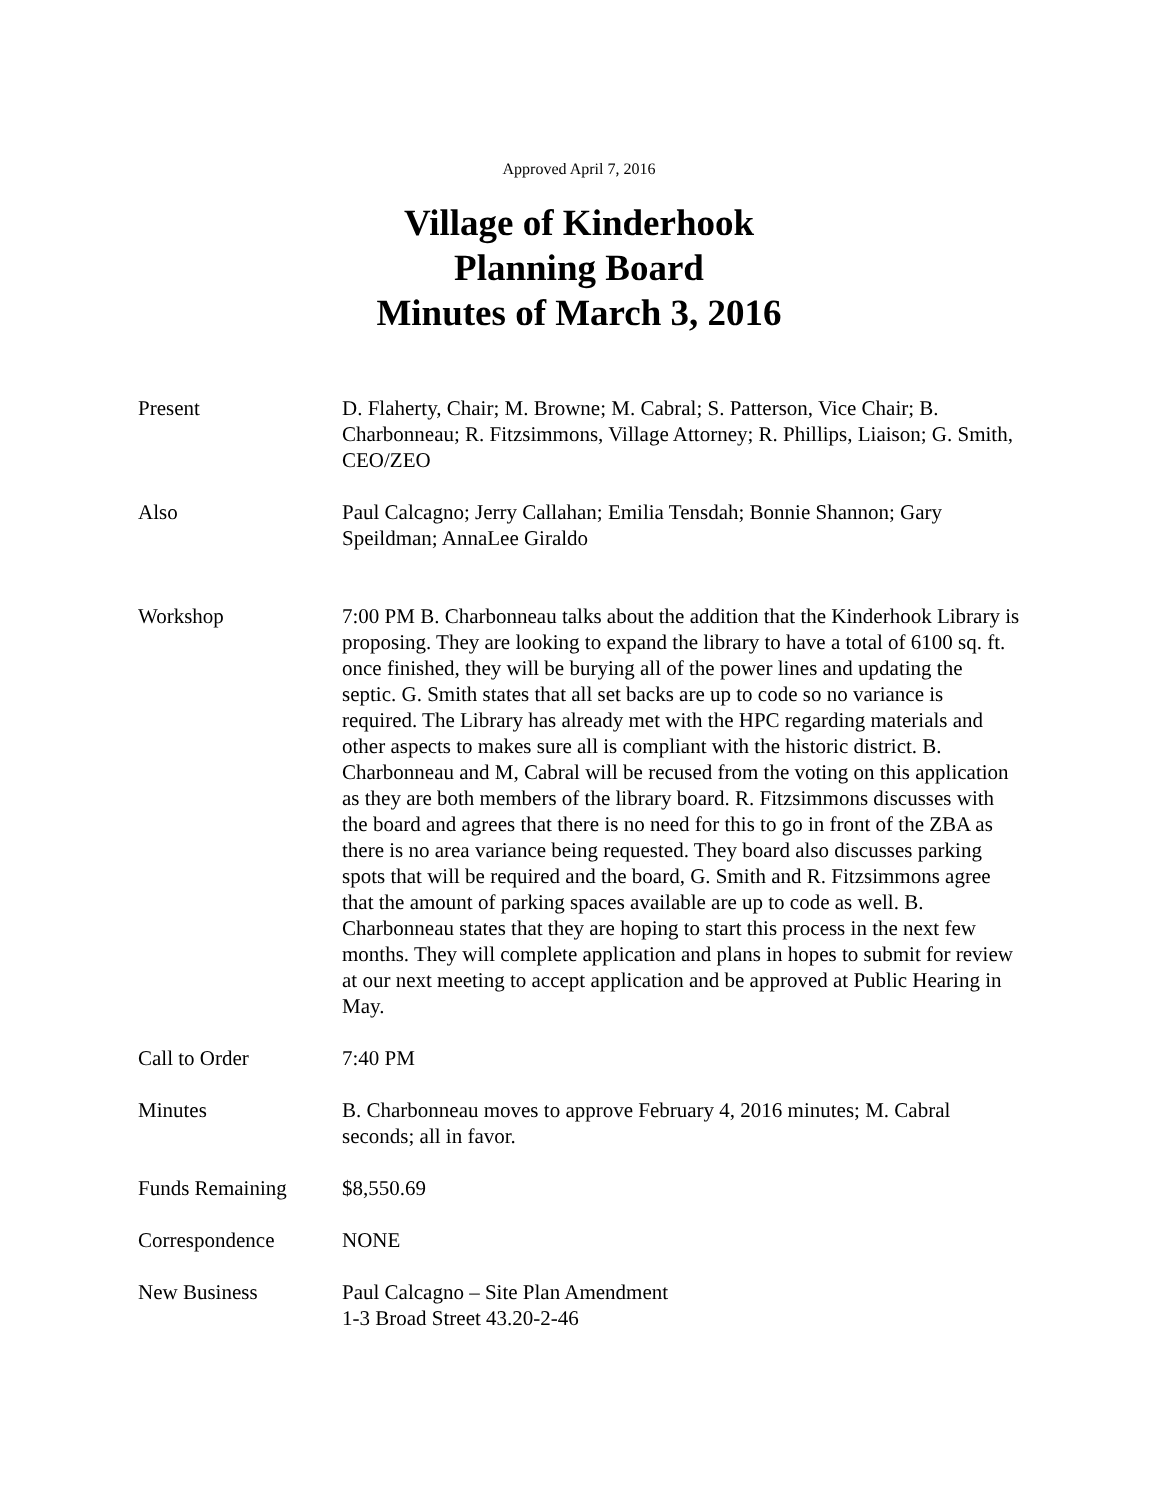Approved April 7, 2016
Village of Kinderhook
Planning Board
Minutes of March 3, 2016
Present D. Flaherty, Chair; M. Browne; M. Cabral; S. Patterson, Vice Chair; B. Charbonneau; R. Fitzsimmons, Village Attorney; R. Phillips, Liaison; G. Smith, CEO/ZEO
Also Paul Calcagno; Jerry Callahan; Emilia Tensdah; Bonnie Shannon; Gary Speildman; AnnaLee Giraldo
Workshop 7:00 PM B. Charbonneau talks about the addition that the Kinderhook Library is proposing. They are looking to expand the library to have a total of 6100 sq. ft. once finished, they will be burying all of the power lines and updating the septic. G. Smith states that all set backs are up to code so no variance is required. The Library has already met with the HPC regarding materials and other aspects to makes sure all is compliant with the historic district. B. Charbonneau and M, Cabral will be recused from the voting on this application as they are both members of the library board. R. Fitzsimmons discusses with the board and agrees that there is no need for this to go in front of the ZBA as there is no area variance being requested. They board also discusses parking spots that will be required and the board, G. Smith and R. Fitzsimmons agree that the amount of parking spaces available are up to code as well. B. Charbonneau states that they are hoping to start this process in the next few months. They will complete application and plans in hopes to submit for review at our next meeting to accept application and be approved at Public Hearing in May.
Call to Order 7:40 PM
Minutes B. Charbonneau moves to approve February 4, 2016 minutes; M. Cabral seconds; all in favor.
Funds Remaining $8,550.69
Correspondence NONE
New Business Paul Calcagno – Site Plan Amendment
1-3 Broad Street 43.20-2-46